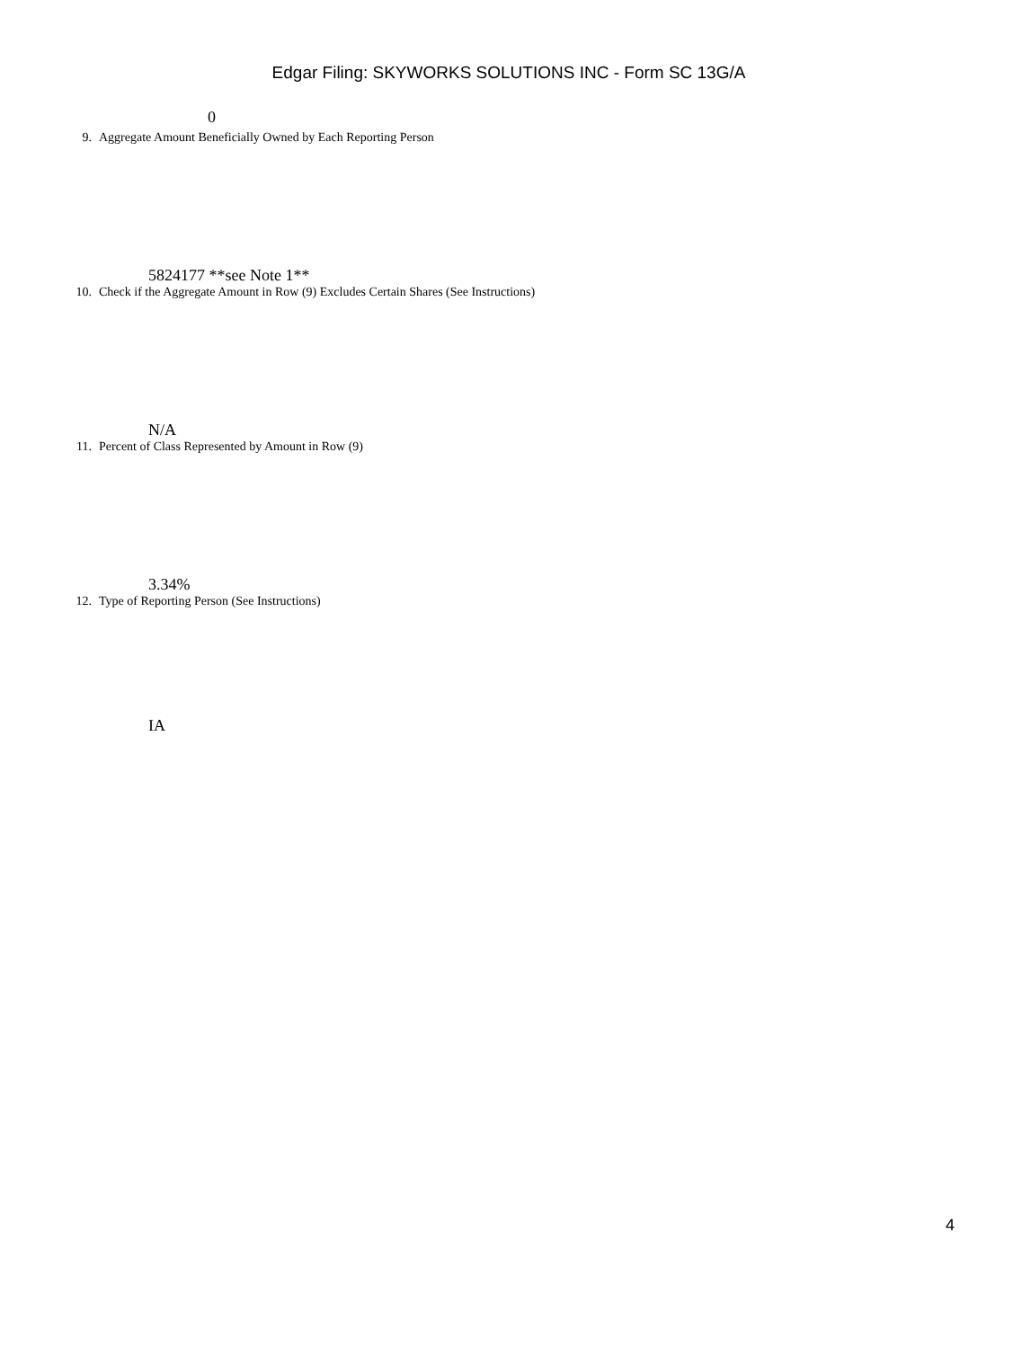Edgar Filing: SKYWORKS SOLUTIONS INC - Form SC 13G/A
0
9. Aggregate Amount Beneficially Owned by Each Reporting Person
5824177 **see Note 1**
10. Check if the Aggregate Amount in Row (9) Excludes Certain Shares (See Instructions)
N/A
11. Percent of Class Represented by Amount in Row (9)
3.34%
12. Type of Reporting Person (See Instructions)
IA
4